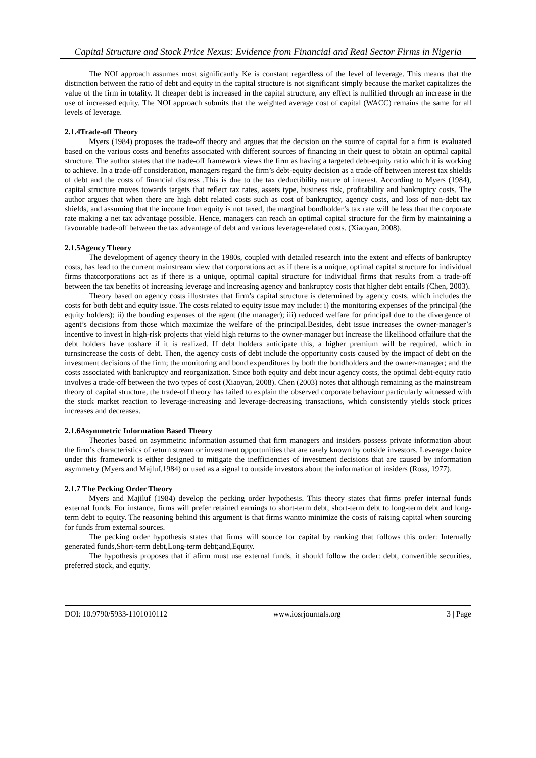Capital Structure and Stock Price Nexus: Evidence from Financial and Real Sector Firms in Nigeria
The NOI approach assumes most significantly Ke is constant regardless of the level of leverage. This means that the distinction between the ratio of debt and equity in the capital structure is not significant simply because the market capitalizes the value of the firm in totality. If cheaper debt is increased in the capital structure, any effect is nullified through an increase in the use of increased equity. The NOI approach submits that the weighted average cost of capital (WACC) remains the same for all levels of leverage.
2.1.4Trade-off Theory
Myers (1984) proposes the trade-off theory and argues that the decision on the source of capital for a firm is evaluated based on the various costs and benefits associated with different sources of financing in their quest to obtain an optimal capital structure. The author states that the trade-off framework views the firm as having a targeted debt-equity ratio which it is working to achieve. In a trade-off consideration, managers regard the firm’s debt-equity decision as a trade-off between interest tax shields of debt and the costs of financial distress .This is due to the tax deductibility nature of interest. According to Myers (1984), capital structure moves towards targets that reflect tax rates, assets type, business risk, profitability and bankruptcy costs. The author argues that when there are high debt related costs such as cost of bankruptcy, agency costs, and loss of non-debt tax shields, and assuming that the income from equity is not taxed, the marginal bondholder’s tax rate will be less than the corporate rate making a net tax advantage possible. Hence, managers can reach an optimal capital structure for the firm by maintaining a favourable trade-off between the tax advantage of debt and various leverage-related costs. (Xiaoyan, 2008).
2.1.5Agency Theory
The development of agency theory in the 1980s, coupled with detailed research into the extent and effects of bankruptcy costs, has lead to the current mainstream view that corporations act as if there is a unique, optimal capital structure for individual firms thatcorporations act as if there is a unique, optimal capital structure for individual firms that results from a trade-off between the tax benefits of increasing leverage and increasing agency and bankruptcy costs that higher debt entails (Chen, 2003).
Theory based on agency costs illustrates that firm’s capital structure is determined by agency costs, which includes the costs for both debt and equity issue. The costs related to equity issue may include: i) the monitoring expenses of the principal (the equity holders); ii) the bonding expenses of the agent (the manager); iii) reduced welfare for principal due to the divergence of agent’s decisions from those which maximize the welfare of the principal.Besides, debt issue increases the owner-manager’s incentive to invest in high-risk projects that yield high returns to the owner-manager but increase the likelihood offailure that the debt holders have toshare if it is realized. If debt holders anticipate this, a higher premium will be required, which in turnsincrease the costs of debt. Then, the agency costs of debt include the opportunity costs caused by the impact of debt on the investment decisions of the firm; the monitoring and bond expenditures by both the bondholders and the owner-manager; and the costs associated with bankruptcy and reorganization. Since both equity and debt incur agency costs, the optimal debt-equity ratio involves a trade-off between the two types of cost (Xiaoyan, 2008). Chen (2003) notes that although remaining as the mainstream theory of capital structure, the trade-off theory has failed to explain the observed corporate behaviour particularly witnessed with the stock market reaction to leverage-increasing and leverage-decreasing transactions, which consistently yields stock prices increases and decreases.
2.1.6Asymmetric Information Based Theory
Theories based on asymmetric information assumed that firm managers and insiders possess private information about the firm’s characteristics of return stream or investment opportunities that are rarely known by outside investors. Leverage choice under this framework is either designed to mitigate the inefficiencies of investment decisions that are caused by information asymmetry (Myers and Majluf,1984) or used as a signal to outside investors about the information of insiders (Ross, 1977).
2.1.7 The Pecking Order Theory
Myers and Majiluf (1984) develop the pecking order hypothesis. This theory states that firms prefer internal funds external funds. For instance, firms will prefer retained earnings to short-term debt, short-term debt to long-term debt and long-term debt to equity. The reasoning behind this argument is that firms wantto minimize the costs of raising capital when sourcing for funds from external sources.
The pecking order hypothesis states that firms will source for capital by ranking that follows this order: Internally generated funds,Short-term debt,Long-term debt;and,Equity.
The hypothesis proposes that if afirm must use external funds, it should follow the order: debt, convertible securities, preferred stock, and equity.
DOI: 10.9790/5933-1101010112 www.iosrjournals.org 3 | Page